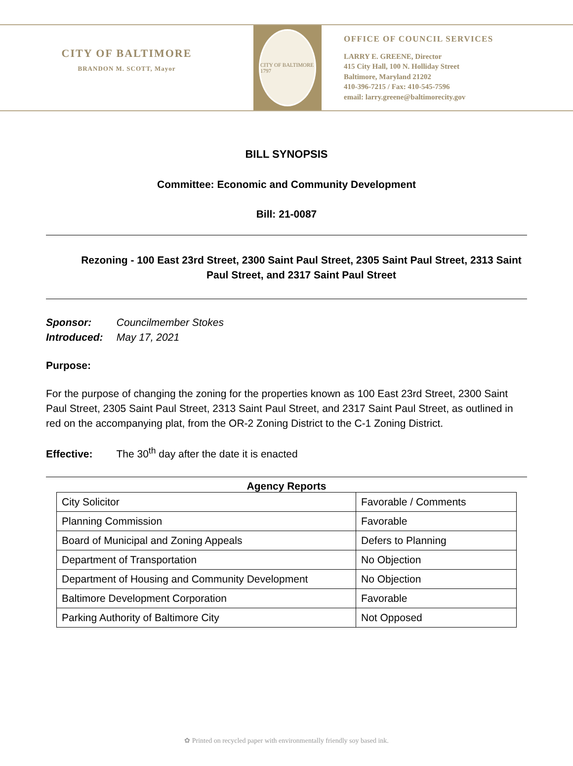CITY OF BALTIMORE
BRANDON M. SCOTT, Mayor
CITY OF BALTIMORE 1797
OFFICE OF COUNCIL SERVICES
LARRY E. GREENE, Director
415 City Hall, 100 N. Holliday Street
Baltimore, Maryland 21202
410-396-7215 / Fax: 410-545-7596
email: larry.greene@baltimorecity.gov
BILL SYNOPSIS
Committee: Economic and Community Development
Bill: 21-0087
Rezoning - 100 East 23rd Street, 2300 Saint Paul Street, 2305 Saint Paul Street, 2313 Saint Paul Street, and 2317 Saint Paul Street
Sponsor: Councilmember Stokes
Introduced: May 17, 2021
Purpose:
For the purpose of changing the zoning for the properties known as 100 East 23rd Street, 2300 Saint Paul Street, 2305 Saint Paul Street, 2313 Saint Paul Street, and 2317 Saint Paul Street, as outlined in red on the accompanying plat, from the OR-2 Zoning District to the C-1 Zoning District.
Effective: The 30<sup>th</sup> day after the date it is enacted
Agency Reports
| City Solicitor | Favorable / Comments |
| Planning Commission | Favorable |
| Board of Municipal and Zoning Appeals | Defers to Planning |
| Department of Transportation | No Objection |
| Department of Housing and Community Development | No Objection |
| Baltimore Development Corporation | Favorable |
| Parking Authority of Baltimore City | Not Opposed |
✿ Printed on recycled paper with environmentally friendly soy based ink.